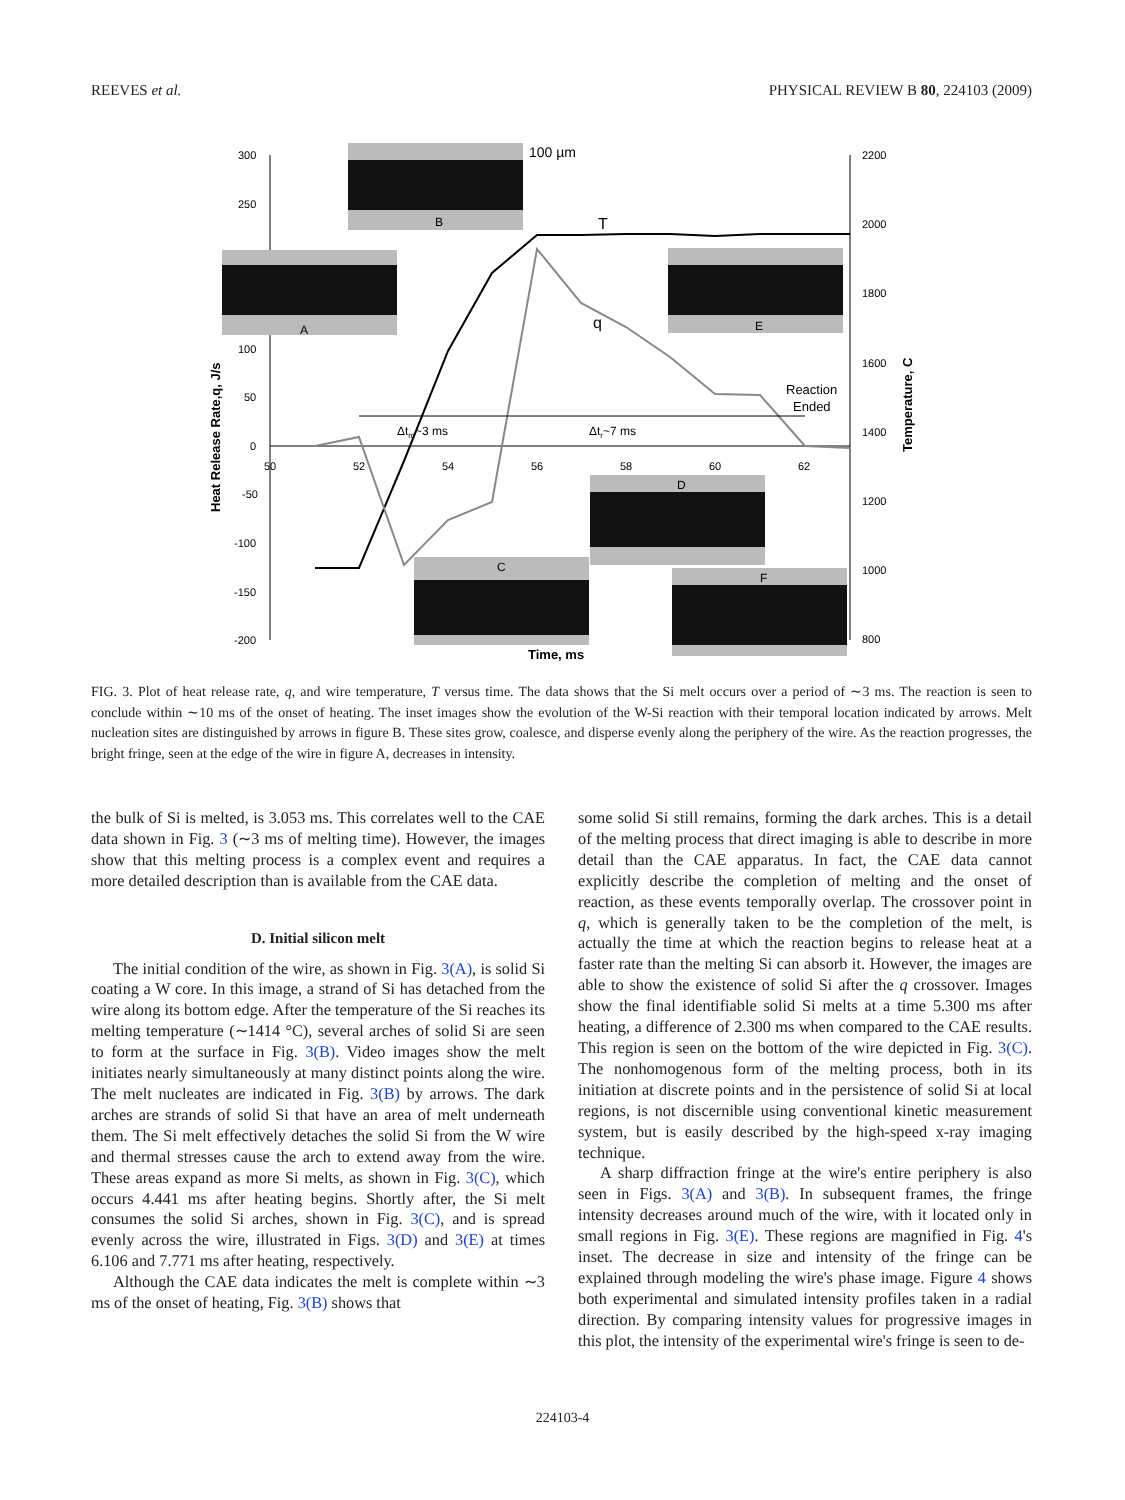REEVES et al. PHYSICAL REVIEW B 80, 224103 (2009)
300
250
100
50
0
-50
-100
-150
-200
2200
2000
1800
1600
1400
1200
1000
800
50
52
54
56
58
60
62
Time, ms
Heat Release Rate,q, J/s
Temperature, C
B
A
E
D
C
F
100 µm
T
q
Reaction
Ended
Δtm~3 ms
Δtr~7 ms
FIG. 3. Plot of heat release rate, q, and wire temperature, T versus time. The data shows that the Si melt occurs over a period of ∼3 ms. The reaction is seen to conclude within ∼10 ms of the onset of heating. The inset images show the evolution of the W-Si reaction with their temporal location indicated by arrows. Melt nucleation sites are distinguished by arrows in figure B. These sites grow, coalesce, and disperse evenly along the periphery of the wire. As the reaction progresses, the bright fringe, seen at the edge of the wire in figure A, decreases in intensity.
the bulk of Si is melted, is 3.053 ms. This correlates well to the CAE data shown in Fig. 3 (∼3 ms of melting time). However, the images show that this melting process is a complex event and requires a more detailed description than is available from the CAE data.
D. Initial silicon melt
The initial condition of the wire, as shown in Fig. 3(A), is solid Si coating a W core. In this image, a strand of Si has detached from the wire along its bottom edge. After the temperature of the Si reaches its melting temperature (∼1414 °C), several arches of solid Si are seen to form at the surface in Fig. 3(B). Video images show the melt initiates nearly simultaneously at many distinct points along the wire. The melt nucleates are indicated in Fig. 3(B) by arrows. The dark arches are strands of solid Si that have an area of melt underneath them. The Si melt effectively detaches the solid Si from the W wire and thermal stresses cause the arch to extend away from the wire. These areas expand as more Si melts, as shown in Fig. 3(C), which occurs 4.441 ms after heating begins. Shortly after, the Si melt consumes the solid Si arches, shown in Fig. 3(C), and is spread evenly across the wire, illustrated in Figs. 3(D) and 3(E) at times 6.106 and 7.771 ms after heating, respectively.
Although the CAE data indicates the melt is complete within ∼3 ms of the onset of heating, Fig. 3(B) shows that
some solid Si still remains, forming the dark arches. This is a detail of the melting process that direct imaging is able to describe in more detail than the CAE apparatus. In fact, the CAE data cannot explicitly describe the completion of melting and the onset of reaction, as these events temporally overlap. The crossover point in q, which is generally taken to be the completion of the melt, is actually the time at which the reaction begins to release heat at a faster rate than the melting Si can absorb it. However, the images are able to show the existence of solid Si after the q crossover. Images show the final identifiable solid Si melts at a time 5.300 ms after heating, a difference of 2.300 ms when compared to the CAE results. This region is seen on the bottom of the wire depicted in Fig. 3(C). The nonhomogenous form of the melting process, both in its initiation at discrete points and in the persistence of solid Si at local regions, is not discernible using conventional kinetic measurement system, but is easily described by the high-speed x-ray imaging technique.
A sharp diffraction fringe at the wire's entire periphery is also seen in Figs. 3(A) and 3(B). In subsequent frames, the fringe intensity decreases around much of the wire, with it located only in small regions in Fig. 3(E). These regions are magnified in Fig. 4's inset. The decrease in size and intensity of the fringe can be explained through modeling the wire's phase image. Figure 4 shows both experimental and simulated intensity profiles taken in a radial direction. By comparing intensity values for progressive images in this plot, the intensity of the experimental wire's fringe is seen to de-
224103-4